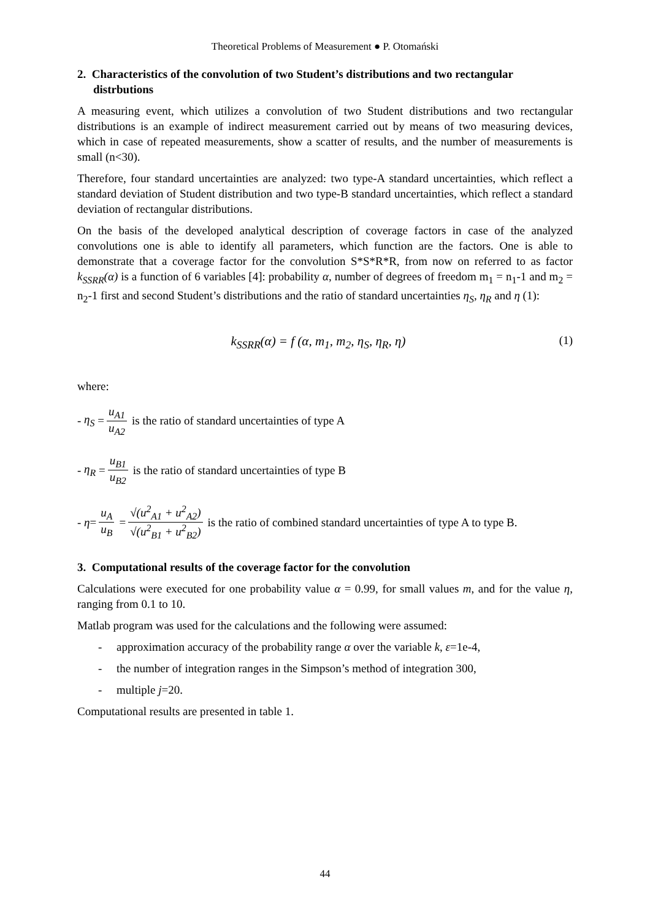Theoretical Problems of Measurement ● P. Otomański
2. Characteristics of the convolution of two Student’s distributions and two rectangular distrbutions
A measuring event, which utilizes a convolution of two Student distributions and two rectangular distributions is an example of indirect measurement carried out by means of two measuring devices, which in case of repeated measurements, show a scatter of results, and the number of measurements is small (n<30).
Therefore, four standard uncertainties are analyzed: two type-A standard uncertainties, which reflect a standard deviation of Student distribution and two type-B standard uncertainties, which reflect a standard deviation of rectangular distributions.
On the basis of the developed analytical description of coverage factors in case of the analyzed convolutions one is able to identify all parameters, which function are the factors. One is able to demonstrate that a coverage factor for the convolution S*S*R*R, from now on referred to as factor k<sub>SSRR</sub>(α) is a function of 6 variables [4]: probability α, number of degrees of freedom m<sub>1</sub> = n<sub>1</sub>-1 and m<sub>2</sub> = n<sub>2</sub>-1 first and second Student’s distributions and the ratio of standard uncertainties η<sub>S</sub>, η<sub>R</sub> and η (1):
k<sub>SSRR</sub>(α) = f (α, m<sub>1</sub>, m<sub>2</sub>, η<sub>S</sub>, η<sub>R</sub>, η) (1)
where:
- η<sub>S</sub> = u<sub>A1</sub> u<sub>A2</sub> is the ratio of standard uncertainties of type A
- η<sub>R</sub> = u<sub>B1</sub> u<sub>B2</sub> is the ratio of standard uncertainties of type B
- η = u<sub>A</sub> u<sub>B</sub> = √(u<sup>2</sup><sub>A1</sub> + u<sup>2</sup><sub>A2</sub>) √(u<sup>2</sup><sub>B1</sub> + u<sup>2</sup><sub>B2</sub>) is the ratio of combined standard uncertainties of type A to type B.
3. Computational results of the coverage factor for the convolution
Calculations were executed for one probability value α = 0.99, for small values m, and for the value η, ranging from 0.1 to 10.
Matlab program was used for the calculations and the following were assumed:
- approximation accuracy of the probability range α over the variable k, ε=1e-4,
- the number of integration ranges in the Simpson’s method of integration 300,
- multiple j=20.
Computational results are presented in table 1.
44